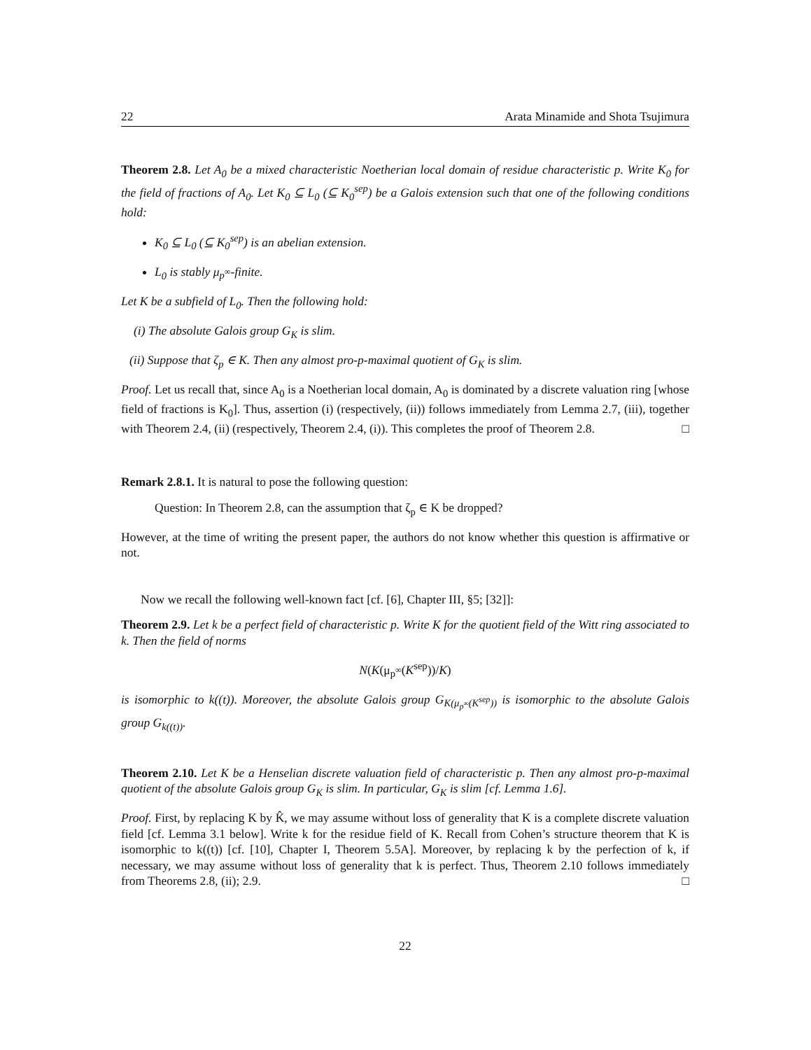22 Arata Minamide and Shota Tsujimura
Theorem 2.8. Let A<sub>0</sub> be a mixed characteristic Noetherian local domain of residue characteristic p. Write K<sub>0</sub> for the field of fractions of A<sub>0</sub>. Let K<sub>0</sub> ⊆ L<sub>0</sub> (⊆ K<sub>0</sub><sup>sep</sup>) be a Galois extension such that one of the following conditions hold:
K<sub>0</sub> ⊆ L<sub>0</sub> (⊆ K<sub>0</sub><sup>sep</sup>) is an abelian extension.
L<sub>0</sub> is stably μ<sub>p<sup>∞</sup></sub>-finite.
Let K be a subfield of L<sub>0</sub>. Then the following hold:
(i) The absolute Galois group G<sub>K</sub> is slim.
(ii) Suppose that ζ<sub>p</sub> ∈ K. Then any almost pro-p-maximal quotient of G<sub>K</sub> is slim.
Proof. Let us recall that, since A<sub>0</sub> is a Noetherian local domain, A<sub>0</sub> is dominated by a discrete valuation ring [whose field of fractions is K<sub>0</sub>]. Thus, assertion (i) (respectively, (ii)) follows immediately from Lemma 2.7, (iii), together with Theorem 2.4, (ii) (respectively, Theorem 2.4, (i)). This completes the proof of Theorem 2.8. □
Remark 2.8.1. It is natural to pose the following question:
Question: In Theorem 2.8, can the assumption that ζ<sub>p</sub> ∈ K be dropped?
However, at the time of writing the present paper, the authors do not know whether this question is affirmative or not.
Now we recall the following well-known fact [cf. [6], Chapter III, §5; [32]]:
Theorem 2.9. Let k be a perfect field of characteristic p. Write K for the quotient field of the Witt ring associated to k. Then the field of norms
N(K(μ<sub>p<sup>∞</sup></sub>(K<sup>sep</sup>))/K)
is isomorphic to k((t)). Moreover, the absolute Galois group G<sub>K(μ<sub>p<sup>∞</sup></sub>(K<sup>sep</sup>))</sub> is isomorphic to the absolute Galois group G<sub>k((t))</sub>.
Theorem 2.10. Let K be a Henselian discrete valuation field of characteristic p. Then any almost pro-p-maximal quotient of the absolute Galois group G<sub>K</sub> is slim. In particular, G<sub>K</sub> is slim [cf. Lemma 1.6].
Proof. First, by replacing K by K̂, we may assume without loss of generality that K is a complete discrete valuation field [cf. Lemma 3.1 below]. Write k for the residue field of K. Recall from Cohen’s structure theorem that K is isomorphic to k((t)) [cf. [10], Chapter I, Theorem 5.5A]. Moreover, by replacing k by the perfection of k, if necessary, we may assume without loss of generality that k is perfect. Thus, Theorem 2.10 follows immediately from Theorems 2.8, (ii); 2.9. □
22